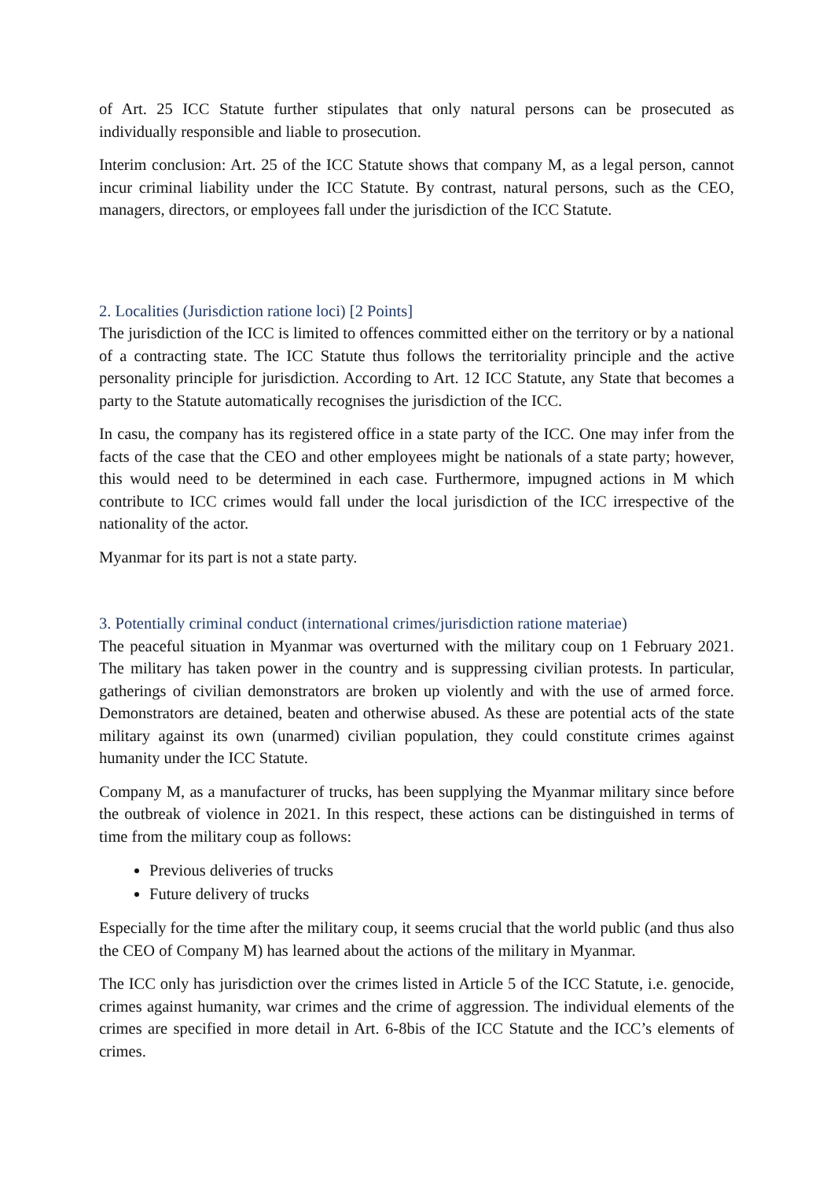of Art. 25 ICC Statute further stipulates that only natural persons can be prosecuted as individually responsible and liable to prosecution.
Interim conclusion: Art. 25 of the ICC Statute shows that company M, as a legal person, cannot incur criminal liability under the ICC Statute. By contrast, natural persons, such as the CEO, managers, directors, or employees fall under the jurisdiction of the ICC Statute.
2. Localities (Jurisdiction ratione loci) [2 Points]
The jurisdiction of the ICC is limited to offences committed either on the territory or by a national of a contracting state. The ICC Statute thus follows the territoriality principle and the active personality principle for jurisdiction. According to Art. 12 ICC Statute, any State that becomes a party to the Statute automatically recognises the jurisdiction of the ICC.
In casu, the company has its registered office in a state party of the ICC. One may infer from the facts of the case that the CEO and other employees might be nationals of a state party; however, this would need to be determined in each case. Furthermore, impugned actions in M which contribute to ICC crimes would fall under the local jurisdiction of the ICC irrespective of the nationality of the actor.
Myanmar for its part is not a state party.
3. Potentially criminal conduct (international crimes/jurisdiction ratione materiae)
The peaceful situation in Myanmar was overturned with the military coup on 1 February 2021. The military has taken power in the country and is suppressing civilian protests. In particular, gatherings of civilian demonstrators are broken up violently and with the use of armed force. Demonstrators are detained, beaten and otherwise abused. As these are potential acts of the state military against its own (unarmed) civilian population, they could constitute crimes against humanity under the ICC Statute.
Company M, as a manufacturer of trucks, has been supplying the Myanmar military since before the outbreak of violence in 2021. In this respect, these actions can be distinguished in terms of time from the military coup as follows:
Previous deliveries of trucks
Future delivery of trucks
Especially for the time after the military coup, it seems crucial that the world public (and thus also the CEO of Company M) has learned about the actions of the military in Myanmar.
The ICC only has jurisdiction over the crimes listed in Article 5 of the ICC Statute, i.e. genocide, crimes against humanity, war crimes and the crime of aggression. The individual elements of the crimes are specified in more detail in Art. 6-8bis of the ICC Statute and the ICC’s elements of crimes.